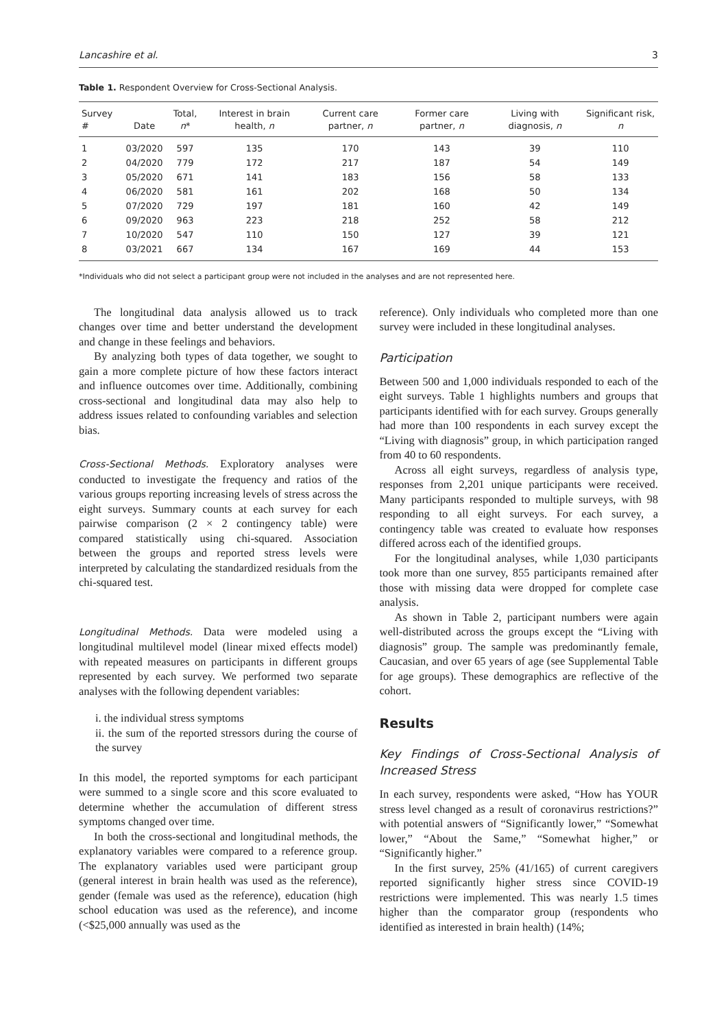Lancashire et al. 3
Table 1. Respondent Overview for Cross-Sectional Analysis.
| Survey # | Date | Total, n * | Interest in brain health, n | Current care partner, n | Former care partner, n | Living with diagnosis, n | Significant risk, n |
| --- | --- | --- | --- | --- | --- | --- | --- |
| 1 | 03/2020 | 597 | 135 | 170 | 143 | 39 | 110 |
| 2 | 04/2020 | 779 | 172 | 217 | 187 | 54 | 149 |
| 3 | 05/2020 | 671 | 141 | 183 | 156 | 58 | 133 |
| 4 | 06/2020 | 581 | 161 | 202 | 168 | 50 | 134 |
| 5 | 07/2020 | 729 | 197 | 181 | 160 | 42 | 149 |
| 6 | 09/2020 | 963 | 223 | 218 | 252 | 58 | 212 |
| 7 | 10/2020 | 547 | 110 | 150 | 127 | 39 | 121 |
| 8 | 03/2021 | 667 | 134 | 167 | 169 | 44 | 153 |
*Individuals who did not select a participant group were not included in the analyses and are not represented here.
The longitudinal data analysis allowed us to track changes over time and better understand the development and change in these feelings and behaviors.
By analyzing both types of data together, we sought to gain a more complete picture of how these factors interact and influence outcomes over time. Additionally, combining cross-sectional and longitudinal data may also help to address issues related to confounding variables and selection bias.
Cross-Sectional Methods. Exploratory analyses were conducted to investigate the frequency and ratios of the various groups reporting increasing levels of stress across the eight surveys. Summary counts at each survey for each pairwise comparison (2 × 2 contingency table) were compared statistically using chi-squared. Association between the groups and reported stress levels were interpreted by calculating the standardized residuals from the chi-squared test.
Longitudinal Methods. Data were modeled using a longitudinal multilevel model (linear mixed effects model) with repeated measures on participants in different groups represented by each survey. We performed two separate analyses with the following dependent variables:
i. the individual stress symptoms
ii. the sum of the reported stressors during the course of the survey
In this model, the reported symptoms for each participant were summed to a single score and this score evaluated to determine whether the accumulation of different stress symptoms changed over time.
In both the cross-sectional and longitudinal methods, the explanatory variables were compared to a reference group. The explanatory variables used were participant group (general interest in brain health was used as the reference), gender (female was used as the reference), education (high school education was used as the reference), and income (<$25,000 annually was used as the
reference). Only individuals who completed more than one survey were included in these longitudinal analyses.
Participation
Between 500 and 1,000 individuals responded to each of the eight surveys. Table 1 highlights numbers and groups that participants identified with for each survey. Groups generally had more than 100 respondents in each survey except the “Living with diagnosis” group, in which participation ranged from 40 to 60 respondents.
Across all eight surveys, regardless of analysis type, responses from 2,201 unique participants were received. Many participants responded to multiple surveys, with 98 responding to all eight surveys. For each survey, a contingency table was created to evaluate how responses differed across each of the identified groups.
For the longitudinal analyses, while 1,030 participants took more than one survey, 855 participants remained after those with missing data were dropped for complete case analysis.
As shown in Table 2, participant numbers were again well-distributed across the groups except the “Living with diagnosis” group. The sample was predominantly female, Caucasian, and over 65 years of age (see Supplemental Table for age groups). These demographics are reflective of the cohort.
Results
Key Findings of Cross-Sectional Analysis of Increased Stress
In each survey, respondents were asked, “How has YOUR stress level changed as a result of coronavirus restrictions?” with potential answers of “Significantly lower,” “Somewhat lower,” “About the Same,” “Somewhat higher,” or “Significantly higher.”
In the first survey, 25% (41/165) of current caregivers reported significantly higher stress since COVID-19 restrictions were implemented. This was nearly 1.5 times higher than the comparator group (respondents who identified as interested in brain health) (14%;